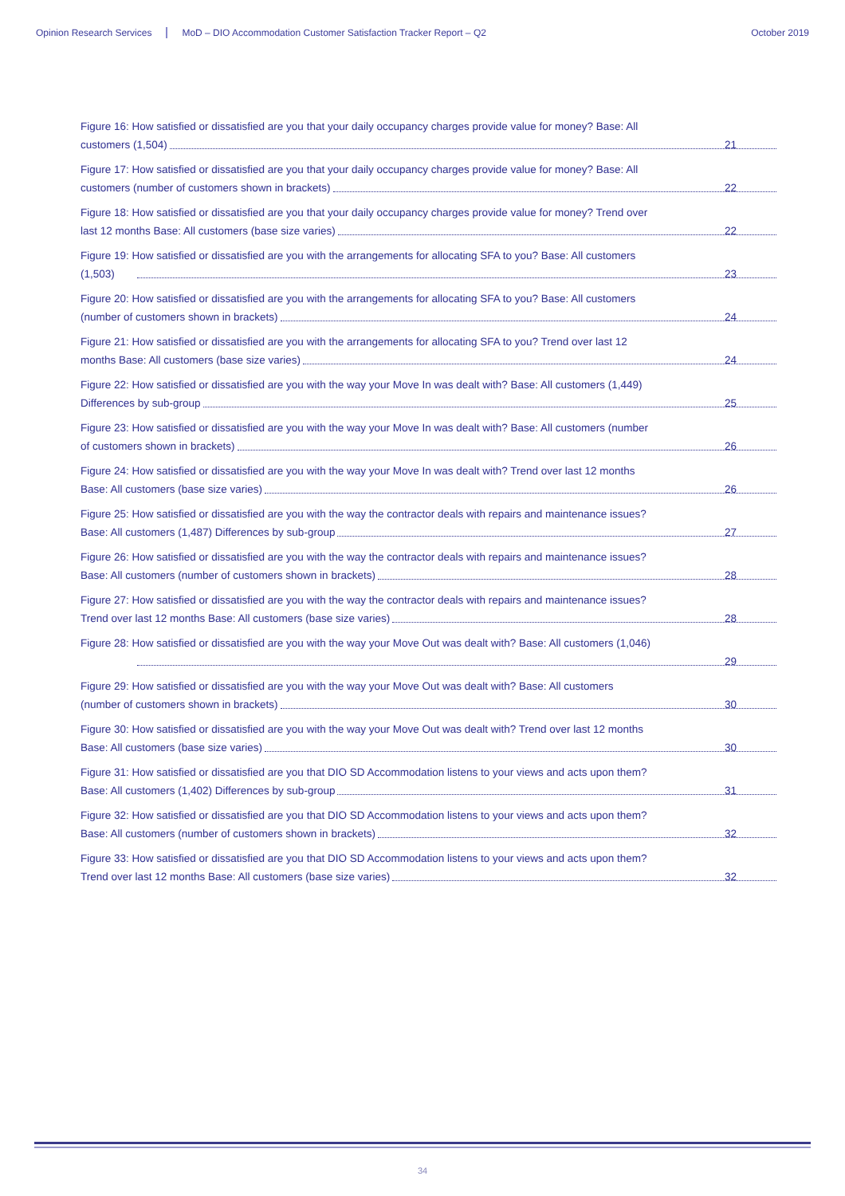Opinion Research Services MoD – DIO Accommodation Customer Satisfaction Tracker Report – Q2 October 2019
Figure 16: How satisfied or dissatisfied are you that your daily occupancy charges provide value for money? Base: All
customers (1,504) 21
Figure 17: How satisfied or dissatisfied are you that your daily occupancy charges provide value for money? Base: All
customers (number of customers shown in brackets) 22
Figure 18: How satisfied or dissatisfied are you that your daily occupancy charges provide value for money? Trend over
last 12 months Base: All customers (base size varies) 22
Figure 19: How satisfied or dissatisfied are you with the arrangements for allocating SFA to you? Base: All customers
(1,503) 23
Figure 20: How satisfied or dissatisfied are you with the arrangements for allocating SFA to you? Base: All customers
(number of customers shown in brackets) 24
Figure 21: How satisfied or dissatisfied are you with the arrangements for allocating SFA to you? Trend over last 12
months Base: All customers (base size varies) 24
Figure 22: How satisfied or dissatisfied are you with the way your Move In was dealt with? Base: All customers (1,449)
Differences by sub-group 25
Figure 23: How satisfied or dissatisfied are you with the way your Move In was dealt with? Base: All customers (number
of customers shown in brackets) 26
Figure 24: How satisfied or dissatisfied are you with the way your Move In was dealt with? Trend over last 12 months
Base: All customers (base size varies) 26
Figure 25: How satisfied or dissatisfied are you with the way the contractor deals with repairs and maintenance issues?
Base: All customers (1,487) Differences by sub-group 27
Figure 26: How satisfied or dissatisfied are you with the way the contractor deals with repairs and maintenance issues?
Base: All customers (number of customers shown in brackets) 28
Figure 27: How satisfied or dissatisfied are you with the way the contractor deals with repairs and maintenance issues?
Trend over last 12 months Base: All customers (base size varies) 28
Figure 28: How satisfied or dissatisfied are you with the way your Move Out was dealt with? Base: All customers (1,046)
29
Figure 29: How satisfied or dissatisfied are you with the way your Move Out was dealt with? Base: All customers
(number of customers shown in brackets) 30
Figure 30: How satisfied or dissatisfied are you with the way your Move Out was dealt with? Trend over last 12 months
Base: All customers (base size varies) 30
Figure 31: How satisfied or dissatisfied are you that DIO SD Accommodation listens to your views and acts upon them?
Base: All customers (1,402) Differences by sub-group 31
Figure 32: How satisfied or dissatisfied are you that DIO SD Accommodation listens to your views and acts upon them?
Base: All customers (number of customers shown in brackets) 32
Figure 33: How satisfied or dissatisfied are you that DIO SD Accommodation listens to your views and acts upon them?
Trend over last 12 months Base: All customers (base size varies) 32
34